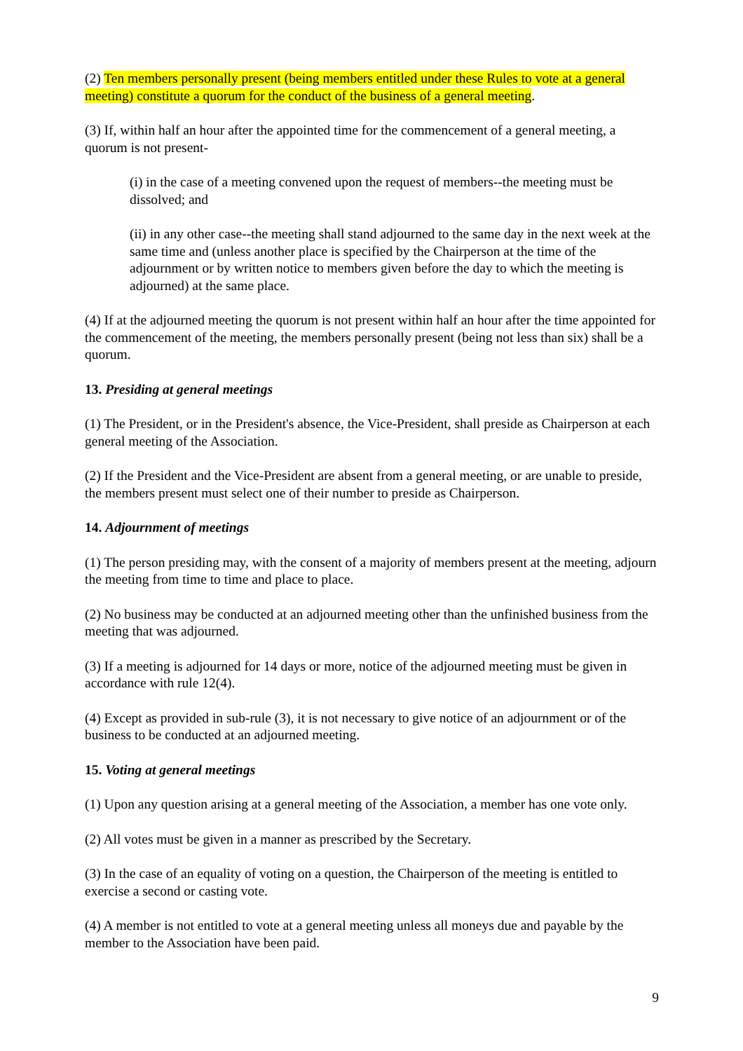(2) Ten members personally present (being members entitled under these Rules to vote at a general meeting) constitute a quorum for the conduct of the business of a general meeting.
(3) If, within half an hour after the appointed time for the commencement of a general meeting, a quorum is not present-
(i) in the case of a meeting convened upon the request of members--the meeting must be dissolved; and
(ii) in any other case--the meeting shall stand adjourned to the same day in the next week at the same time and (unless another place is specified by the Chairperson at the time of the adjournment or by written notice to members given before the day to which the meeting is adjourned) at the same place.
(4) If at the adjourned meeting the quorum is not present within half an hour after the time appointed for the commencement of the meeting, the members personally present (being not less than six) shall be a quorum.
13. Presiding at general meetings
(1) The President, or in the President's absence, the Vice-President, shall preside as Chairperson at each general meeting of the Association.
(2) If the President and the Vice-President are absent from a general meeting, or are unable to preside, the members present must select one of their number to preside as Chairperson.
14. Adjournment of meetings
(1) The person presiding may, with the consent of a majority of members present at the meeting, adjourn the meeting from time to time and place to place.
(2) No business may be conducted at an adjourned meeting other than the unfinished business from the meeting that was adjourned.
(3) If a meeting is adjourned for 14 days or more, notice of the adjourned meeting must be given in accordance with rule 12(4).
(4) Except as provided in sub-rule (3), it is not necessary to give notice of an adjournment or of the business to be conducted at an adjourned meeting.
15. Voting at general meetings
(1) Upon any question arising at a general meeting of the Association, a member has one vote only.
(2) All votes must be given in a manner as prescribed by the Secretary.
(3) In the case of an equality of voting on a question, the Chairperson of the meeting is entitled to exercise a second or casting vote.
(4) A member is not entitled to vote at a general meeting unless all moneys due and payable by the member to the Association have been paid.
9